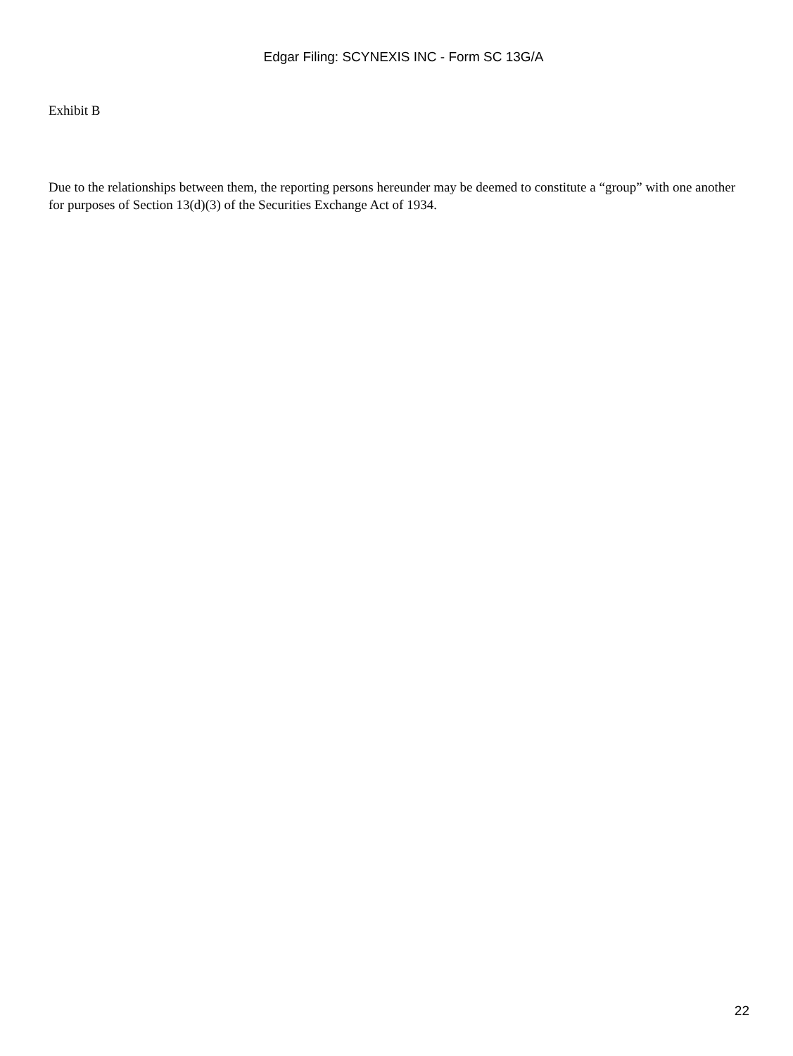Edgar Filing: SCYNEXIS INC - Form SC 13G/A
Exhibit B
Due to the relationships between them, the reporting persons hereunder may be deemed to constitute a “group” with one another for purposes of Section 13(d)(3) of the Securities Exchange Act of 1934.
22